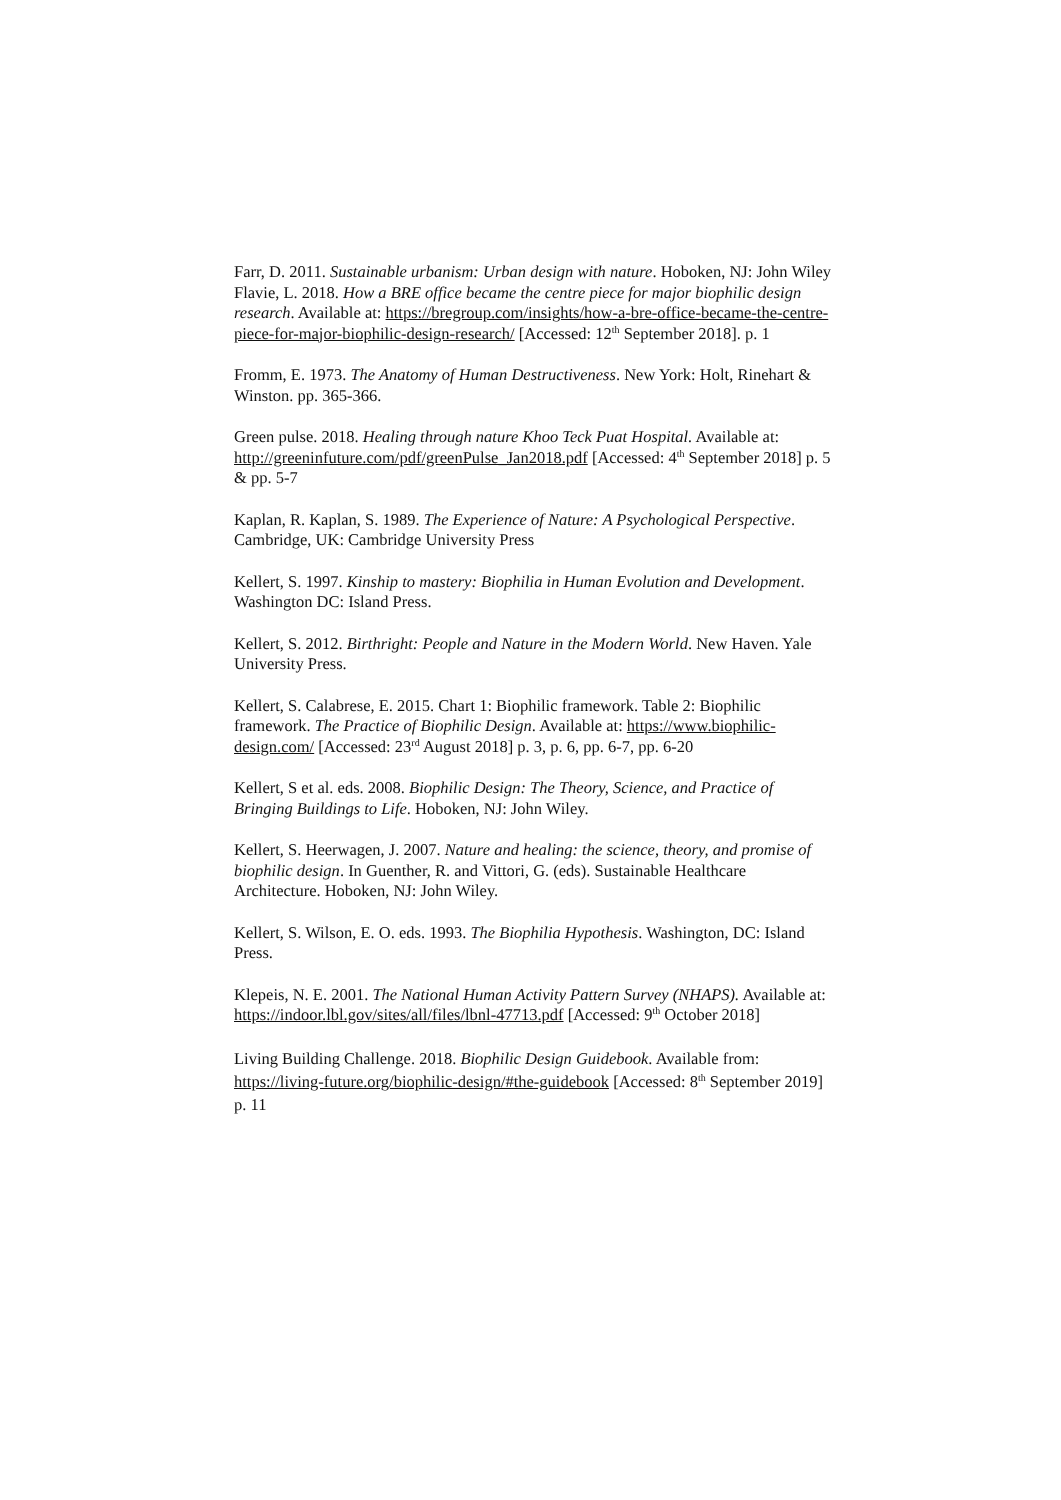Farr, D. 2011. Sustainable urbanism: Urban design with nature. Hoboken, NJ: John Wiley
Flavie, L. 2018. How a BRE office became the centre piece for major biophilic design research. Available at: https://bregroup.com/insights/how-a-bre-office-became-the-centre-piece-for-major-biophilic-design-research/ [Accessed: 12<sup>th</sup> September 2018]. p. 1
Fromm, E. 1973. The Anatomy of Human Destructiveness. New York: Holt, Rinehart & Winston. pp. 365-366.
Green pulse. 2018. Healing through nature Khoo Teck Puat Hospital. Available at: http://greeninfuture.com/pdf/greenPulse_Jan2018.pdf [Accessed: 4<sup>th</sup> September 2018] p. 5 & pp. 5-7
Kaplan, R. Kaplan, S. 1989. The Experience of Nature: A Psychological Perspective. Cambridge, UK: Cambridge University Press
Kellert, S. 1997. Kinship to mastery: Biophilia in Human Evolution and Development. Washington DC: Island Press.
Kellert, S. 2012. Birthright: People and Nature in the Modern World. New Haven. Yale University Press.
Kellert, S. Calabrese, E. 2015. Chart 1: Biophilic framework. Table 2: Biophilic framework. The Practice of Biophilic Design. Available at: https://www.biophilic-design.com/ [Accessed: 23<sup>rd</sup> August 2018] p. 3, p. 6, pp. 6-7, pp. 6-20
Kellert, S et al. eds. 2008. Biophilic Design: The Theory, Science, and Practice of Bringing Buildings to Life. Hoboken, NJ: John Wiley.
Kellert, S. Heerwagen, J. 2007. Nature and healing: the science, theory, and promise of biophilic design. In Guenther, R. and Vittori, G. (eds). Sustainable Healthcare Architecture. Hoboken, NJ: John Wiley.
Kellert, S. Wilson, E. O. eds. 1993. The Biophilia Hypothesis. Washington, DC: Island Press.
Klepeis, N. E. 2001. The National Human Activity Pattern Survey (NHAPS). Available at: https://indoor.lbl.gov/sites/all/files/lbnl-47713.pdf [Accessed: 9<sup>th</sup> October 2018]
Living Building Challenge. 2018. Biophilic Design Guidebook. Available from: https://living-future.org/biophilic-design/#the-guidebook [Accessed: 8<sup>th</sup> September 2019] p. 11